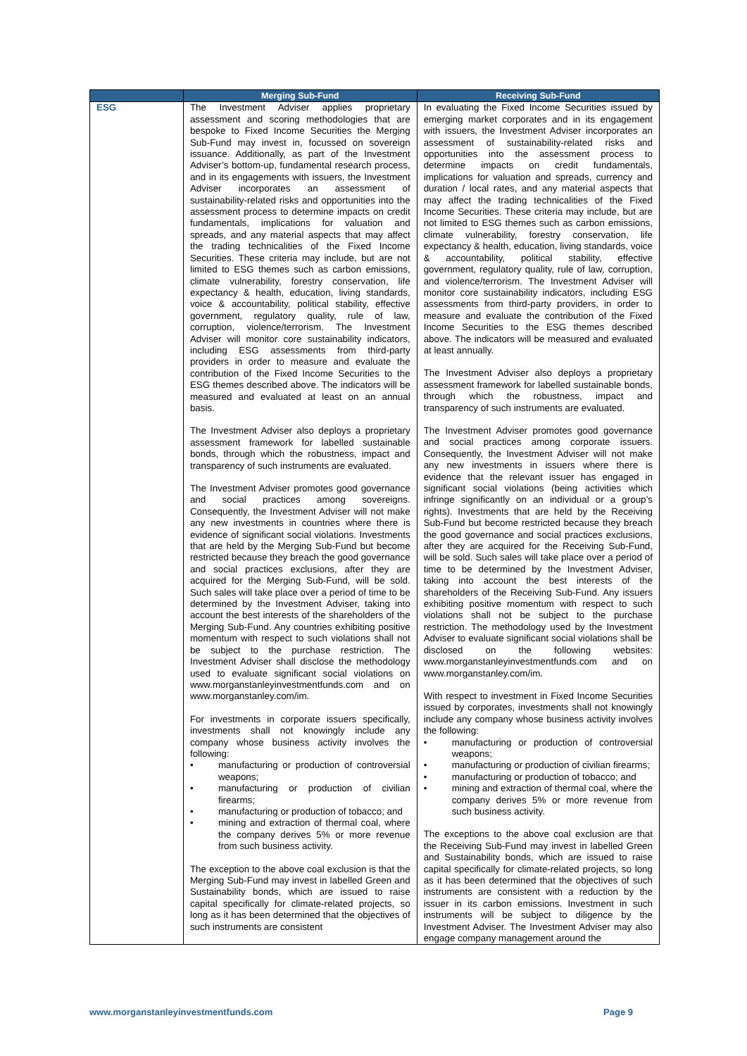| | Merging Sub-Fund | Receiving Sub-Fund |
| --- | --- | --- |
| ESG | The Investment Adviser applies proprietary assessment and scoring methodologies that are bespoke to Fixed Income Securities the Merging Sub-Fund may invest in, focussed on sovereign issuance. Additionally, as part of the Investment Adviser’s bottom-up, fundamental research process, and in its engagements with issuers, the Investment Adviser incorporates an assessment of sustainability-related risks and opportunities into the assessment process to determine impacts on credit fundamentals, implications for valuation and spreads, and any material aspects that may affect the trading technicalities of the Fixed Income Securities. These criteria may include, but are not limited to ESG themes such as carbon emissions, climate vulnerability, forestry conservation, life expectancy & health, education, living standards, voice & accountability, political stability, effective government, regulatory quality, rule of law, corruption, violence/terrorism. The Investment Adviser will monitor core sustainability indicators, including ESG assessments from third-party providers in order to measure and evaluate the contribution of the Fixed Income Securities to the ESG themes described above. The indicators will be measured and evaluated at least on an annual basis. The Investment Adviser also deploys a proprietary assessment framework for labelled sustainable bonds, through which the robustness, impact and transparency of such instruments are evaluated. The Investment Adviser promotes good governance and social practices among sovereigns. Consequently, the Investment Adviser will not make any new investments in countries where there is evidence of significant social violations. Investments that are held by the Merging Sub-Fund but become restricted because they breach the good governance and social practices exclusions, after they are acquired for the Merging Sub-Fund, will be sold. Such sales will take place over a period of time to be determined by the Investment Adviser, taking into account the best interests of the shareholders of the Merging Sub-Fund. Any countries exhibiting positive momentum with respect to such violations shall not be subject to the purchase restriction. The Investment Adviser shall disclose the methodology used to evaluate significant social violations on www.morganstanleyinvestmentfunds.com and on www.morganstanley.com/im. For investments in corporate issuers specifically, investments shall not knowingly include any company whose business activity involves the following: • manufacturing or production of controversial weapons; • manufacturing or production of civilian firearms; • manufacturing or production of tobacco; and • mining and extraction of thermal coal, where the company derives 5% or more revenue from such business activity. The exception to the above coal exclusion is that the Merging Sub-Fund may invest in labelled Green and Sustainability bonds, which are issued to raise capital specifically for climate-related projects, so long as it has been determined that the objectives of such instruments are consistent | In evaluating the Fixed Income Securities issued by emerging market corporates and in its engagement with issuers, the Investment Adviser incorporates an assessment of sustainability-related risks and opportunities into the assessment process to determine impacts on credit fundamentals, implications for valuation and spreads, currency and duration / local rates, and any material aspects that may affect the trading technicalities of the Fixed Income Securities. These criteria may include, but are not limited to ESG themes such as carbon emissions, climate vulnerability, forestry conservation, life expectancy & health, education, living standards, voice & accountability, political stability, effective government, regulatory quality, rule of law, corruption, and violence/terrorism. The Investment Adviser will monitor core sustainability indicators, including ESG assessments from third-party providers, in order to measure and evaluate the contribution of the Fixed Income Securities to the ESG themes described above. The indicators will be measured and evaluated at least annually. The Investment Adviser also deploys a proprietary assessment framework for labelled sustainable bonds, through which the robustness, impact and transparency of such instruments are evaluated. The Investment Adviser promotes good governance and social practices among corporate issuers. Consequently, the Investment Adviser will not make any new investments in issuers where there is evidence that the relevant issuer has engaged in significant social violations (being activities which infringe significantly on an individual or a group’s rights). Investments that are held by the Receiving Sub-Fund but become restricted because they breach the good governance and social practices exclusions, after they are acquired for the Receiving Sub-Fund, will be sold. Such sales will take place over a period of time to be determined by the Investment Adviser, taking into account the best interests of the shareholders of the Receiving Sub-Fund. Any issuers exhibiting positive momentum with respect to such violations shall not be subject to the purchase restriction. The methodology used by the Investment Adviser to evaluate significant social violations shall be disclosed on the following websites: www.morganstanleyinvestmentfunds.com and on www.morganstanley.com/im. With respect to investment in Fixed Income Securities issued by corporates, investments shall not knowingly include any company whose business activity involves the following: • manufacturing or production of controversial weapons; • manufacturing or production of civilian firearms; • manufacturing or production of tobacco; and • mining and extraction of thermal coal, where the company derives 5% or more revenue from such business activity. The exceptions to the above coal exclusion are that the Receiving Sub-Fund may invest in labelled Green and Sustainability bonds, which are issued to raise capital specifically for climate-related projects, so long as it has been determined that the objectives of such instruments are consistent with a reduction by the issuer in its carbon emissions. Investment in such instruments will be subject to diligence by the Investment Adviser. The Investment Adviser may also engage company management around the |
www.morganstanleyinvestmentfunds.com Page 9